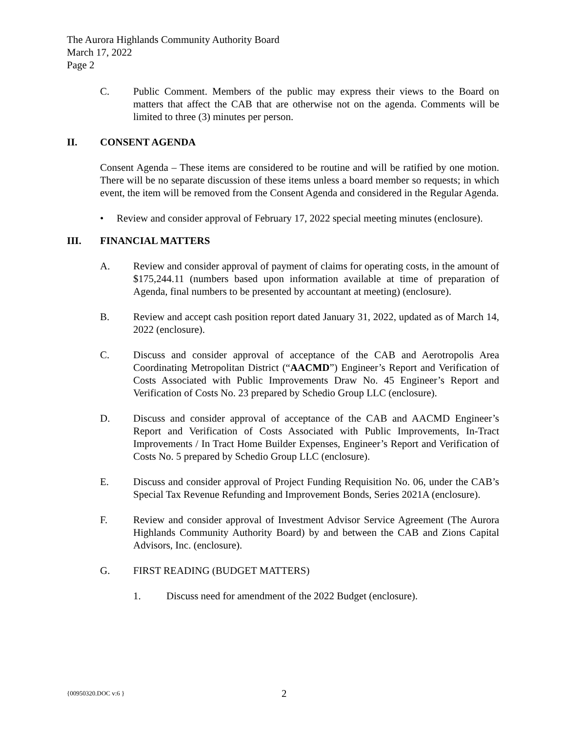The Aurora Highlands Community Authority Board
March 17, 2022
Page 2
C. Public Comment. Members of the public may express their views to the Board on matters that affect the CAB that are otherwise not on the agenda. Comments will be limited to three (3) minutes per person.
II. CONSENT AGENDA
Consent Agenda – These items are considered to be routine and will be ratified by one motion. There will be no separate discussion of these items unless a board member so requests; in which event, the item will be removed from the Consent Agenda and considered in the Regular Agenda.
• Review and consider approval of February 17, 2022 special meeting minutes (enclosure).
III. FINANCIAL MATTERS
A. Review and consider approval of payment of claims for operating costs, in the amount of $175,244.11 (numbers based upon information available at time of preparation of Agenda, final numbers to be presented by accountant at meeting) (enclosure).
B. Review and accept cash position report dated January 31, 2022, updated as of March 14, 2022 (enclosure).
C. Discuss and consider approval of acceptance of the CAB and Aerotropolis Area Coordinating Metropolitan District (“AACMD”) Engineer’s Report and Verification of Costs Associated with Public Improvements Draw No. 45 Engineer’s Report and Verification of Costs No. 23 prepared by Schedio Group LLC (enclosure).
D. Discuss and consider approval of acceptance of the CAB and AACMD Engineer’s Report and Verification of Costs Associated with Public Improvements, In-Tract Improvements / In Tract Home Builder Expenses, Engineer’s Report and Verification of Costs No. 5 prepared by Schedio Group LLC (enclosure).
E. Discuss and consider approval of Project Funding Requisition No. 06, under the CAB’s Special Tax Revenue Refunding and Improvement Bonds, Series 2021A (enclosure).
F. Review and consider approval of Investment Advisor Service Agreement (The Aurora Highlands Community Authority Board) by and between the CAB and Zions Capital Advisors, Inc. (enclosure).
G. FIRST READING (BUDGET MATTERS)
1. Discuss need for amendment of the 2022 Budget (enclosure).
{00950320.DOC v:6 }
2